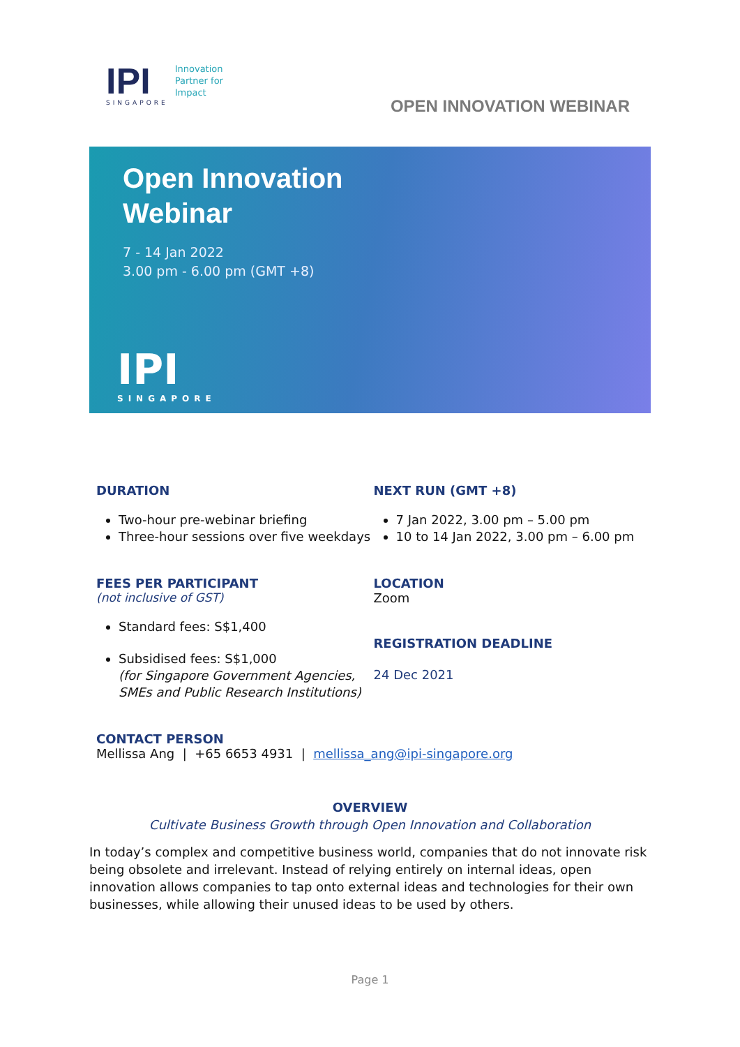IPI
SINGAPORE
Innovation
Partner for
Impact
OPEN INNOVATION WEBINAR
Open Innovation
Webinar
7 - 14 Jan 2022
3.00 pm - 6.00 pm (GMT +8)
IPI
SINGAPORE
DURATION
Two-hour pre-webinar briefing
Three-hour sessions over five weekdays
FEES PER PARTICIPANT
(not inclusive of GST)
Standard fees: S$1,400
Subsidised fees: S$1,000
(for Singapore Government Agencies, SMEs and Public Research Institutions)
NEXT RUN (GMT +8)
7 Jan 2022, 3.00 pm – 5.00 pm
10 to 14 Jan 2022, 3.00 pm – 6.00 pm
LOCATION
Zoom
REGISTRATION DEADLINE
24 Dec 2021
CONTACT PERSON
Mellissa Ang | +65 6653 4931 | mellissa_ang@ipi-singapore.org
OVERVIEW
Cultivate Business Growth through Open Innovation and Collaboration
In today’s complex and competitive business world, companies that do not innovate risk being obsolete and irrelevant. Instead of relying entirely on internal ideas, open innovation allows companies to tap onto external ideas and technologies for their own businesses, while allowing their unused ideas to be used by others.
Page 1